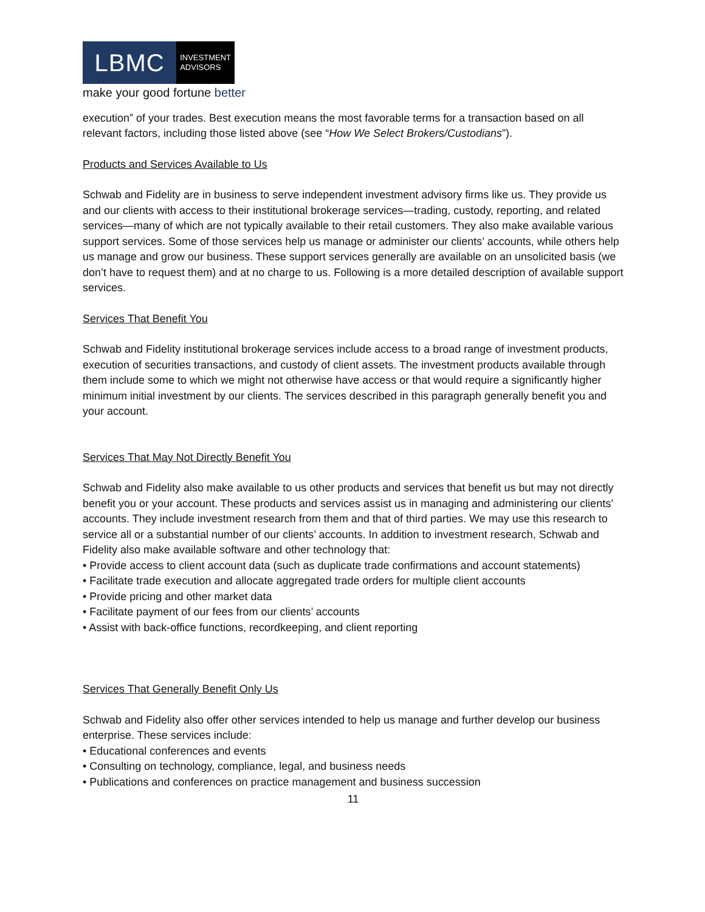LBMC
INVESTMENT
ADVISORS
make your good fortune better
execution” of your trades. Best execution means the most favorable terms for a transaction based on all relevant factors, including those listed above (see “How We Select Brokers/Custodians”).
Products and Services Available to Us
Schwab and Fidelity are in business to serve independent investment advisory firms like us. They provide us and our clients with access to their institutional brokerage services—trading, custody, reporting, and related services—many of which are not typically available to their retail customers. They also make available various support services. Some of those services help us manage or administer our clients’ accounts, while others help us manage and grow our business. These support services generally are available on an unsolicited basis (we don’t have to request them) and at no charge to us. Following is a more detailed description of available support services.
Services That Benefit You
Schwab and Fidelity institutional brokerage services include access to a broad range of investment products, execution of securities transactions, and custody of client assets. The investment products available through them include some to which we might not otherwise have access or that would require a significantly higher minimum initial investment by our clients. The services described in this paragraph generally benefit you and your account.
Services That May Not Directly Benefit You
Schwab and Fidelity also make available to us other products and services that benefit us but may not directly benefit you or your account. These products and services assist us in managing and administering our clients’ accounts. They include investment research from them and that of third parties. We may use this research to service all or a substantial number of our clients’ accounts. In addition to investment research, Schwab and Fidelity also make available software and other technology that:
• Provide access to client account data (such as duplicate trade confirmations and account statements)
• Facilitate trade execution and allocate aggregated trade orders for multiple client accounts
• Provide pricing and other market data
• Facilitate payment of our fees from our clients’ accounts
• Assist with back-office functions, recordkeeping, and client reporting
Services That Generally Benefit Only Us
Schwab and Fidelity also offer other services intended to help us manage and further develop our business enterprise. These services include:
• Educational conferences and events
• Consulting on technology, compliance, legal, and business needs
• Publications and conferences on practice management and business succession
11